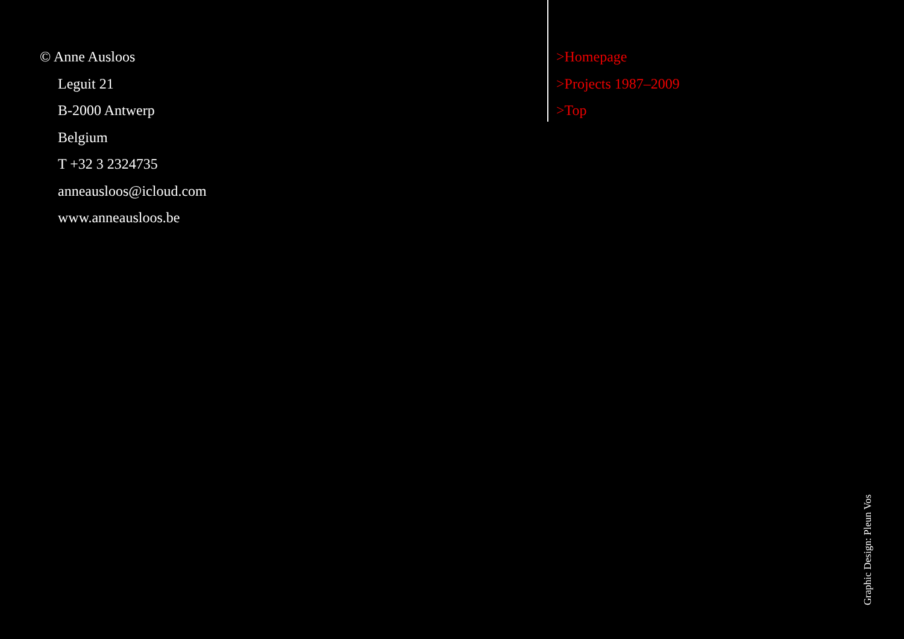© Anne Ausloos
Leguit 21
B-2000 Antwerp
Belgium
T +32 3 2324735
anneausloos@icloud.com
www.anneausloos.be
>Homepage
>Projects 1987–2009
>Top
Graphic Design: Pleun Vos